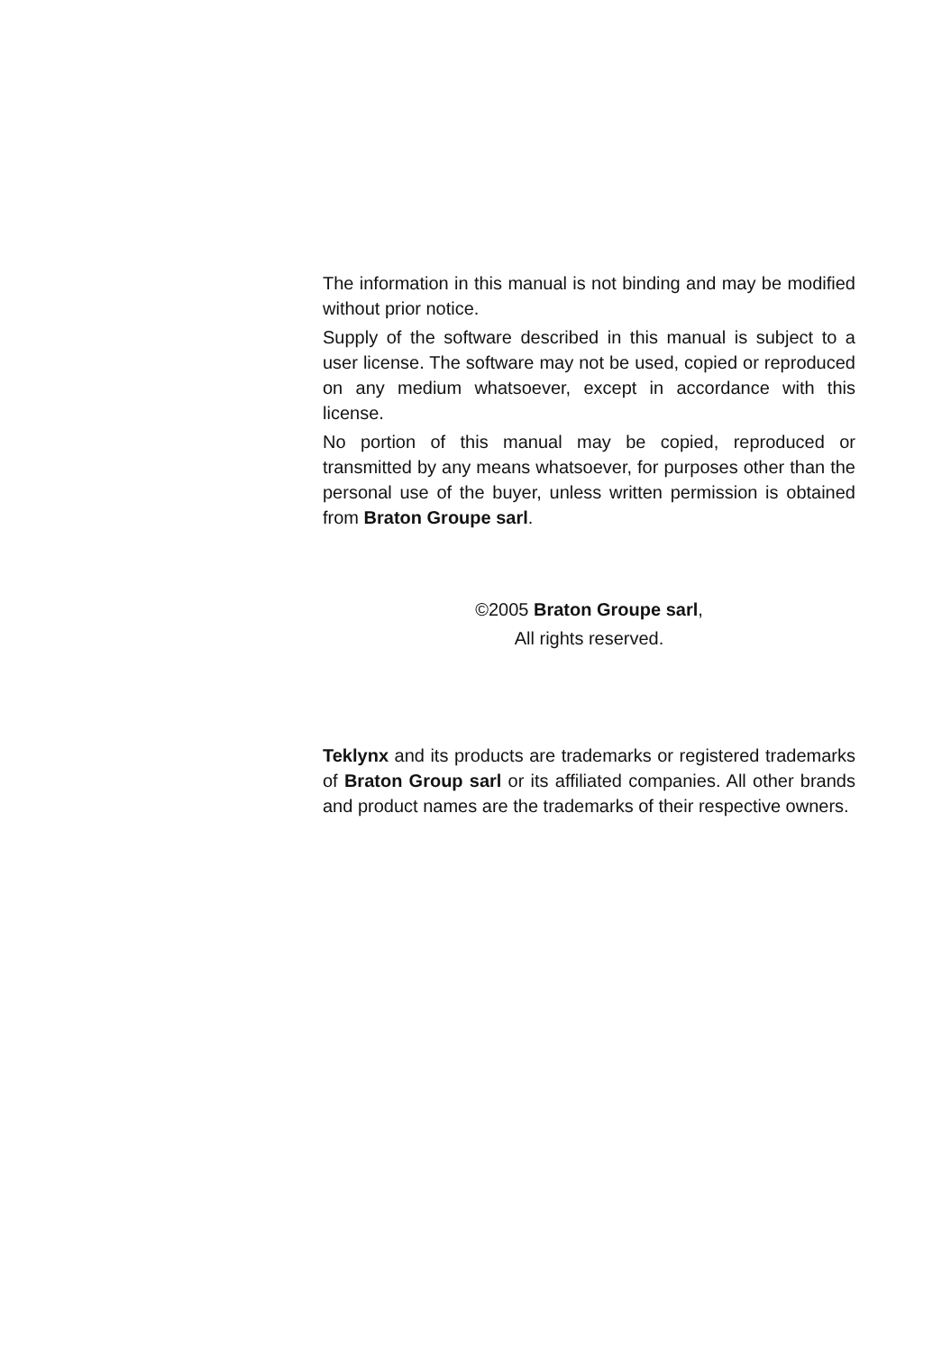The information in this manual is not binding and may be modified without prior notice.
Supply of the software described in this manual is subject to a user license. The software may not be used, copied or reproduced on any medium whatsoever, except in accordance with this license.
No portion of this manual may be copied, reproduced or transmitted by any means whatsoever, for purposes other than the personal use of the buyer, unless written permission is obtained from Braton Groupe sarl.
©2005 Braton Groupe sarl,
All rights reserved.
Teklynx and its products are trademarks or registered trademarks of Braton Group sarl or its affiliated companies. All other brands and product names are the trademarks of their respective owners.